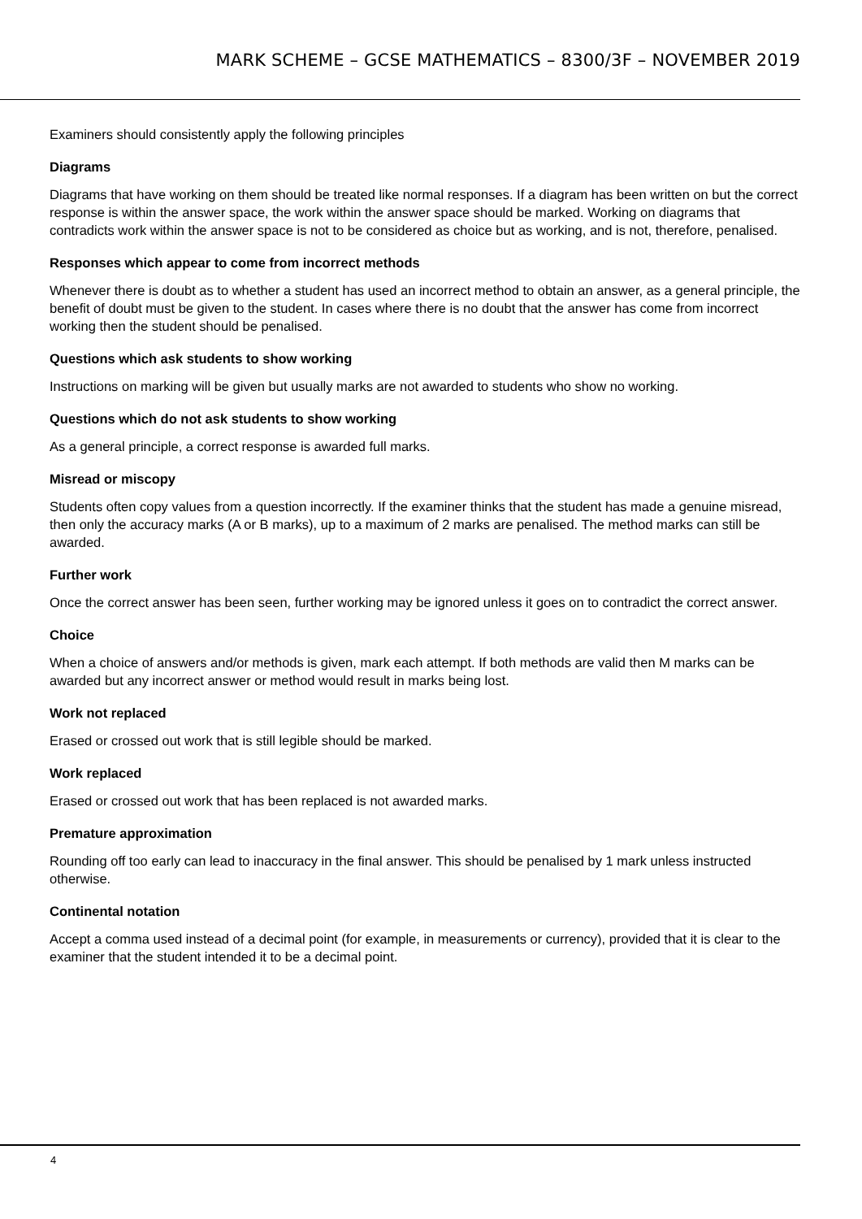MARK SCHEME – GCSE MATHEMATICS – 8300/3F – NOVEMBER 2019
Examiners should consistently apply the following principles
Diagrams
Diagrams that have working on them should be treated like normal responses. If a diagram has been written on but the correct response is within the answer space, the work within the answer space should be marked. Working on diagrams that contradicts work within the answer space is not to be considered as choice but as working, and is not, therefore, penalised.
Responses which appear to come from incorrect methods
Whenever there is doubt as to whether a student has used an incorrect method to obtain an answer, as a general principle, the benefit of doubt must be given to the student. In cases where there is no doubt that the answer has come from incorrect working then the student should be penalised.
Questions which ask students to show working
Instructions on marking will be given but usually marks are not awarded to students who show no working.
Questions which do not ask students to show working
As a general principle, a correct response is awarded full marks.
Misread or miscopy
Students often copy values from a question incorrectly. If the examiner thinks that the student has made a genuine misread, then only the accuracy marks (A or B marks), up to a maximum of 2 marks are penalised. The method marks can still be awarded.
Further work
Once the correct answer has been seen, further working may be ignored unless it goes on to contradict the correct answer.
Choice
When a choice of answers and/or methods is given, mark each attempt. If both methods are valid then M marks can be awarded but any incorrect answer or method would result in marks being lost.
Work not replaced
Erased or crossed out work that is still legible should be marked.
Work replaced
Erased or crossed out work that has been replaced is not awarded marks.
Premature approximation
Rounding off too early can lead to inaccuracy in the final answer. This should be penalised by 1 mark unless instructed otherwise.
Continental notation
Accept a comma used instead of a decimal point (for example, in measurements or currency), provided that it is clear to the examiner that the student intended it to be a decimal point.
4